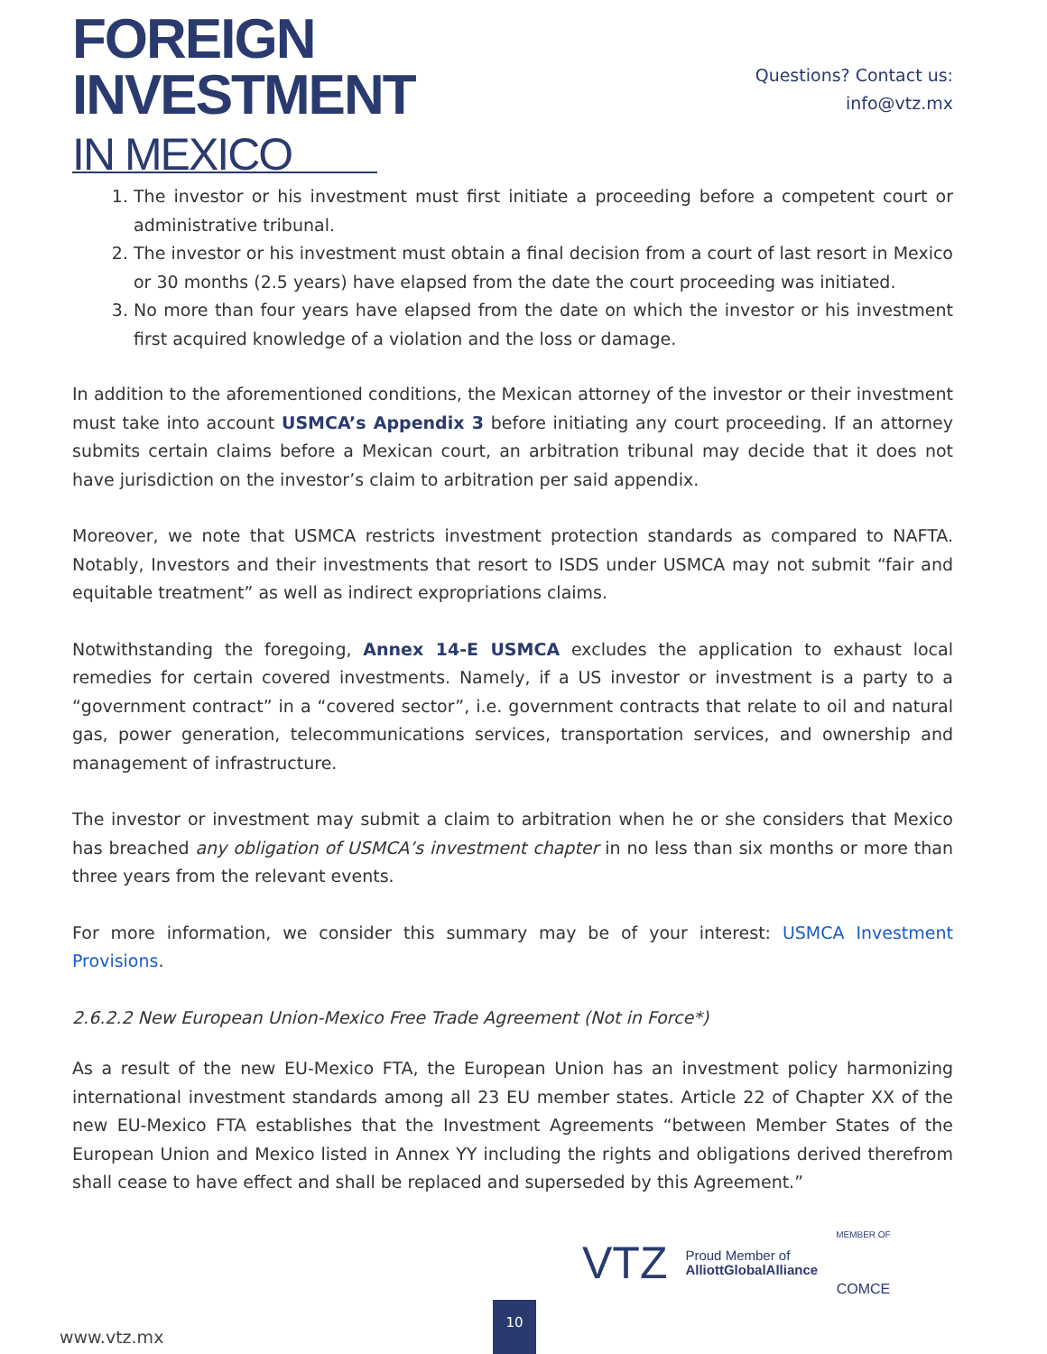FOREIGN
INVESTMENT
IN MEXICO
Questions? Contact us:
info@vtz.mx
1. The investor or his investment must first initiate a proceeding before a competent court or administrative tribunal.
2. The investor or his investment must obtain a final decision from a court of last resort in Mexico or 30 months (2.5 years) have elapsed from the date the court proceeding was initiated.
3. No more than four years have elapsed from the date on which the investor or his investment first acquired knowledge of a violation and the loss or damage.
In addition to the aforementioned conditions, the Mexican attorney of the investor or their investment must take into account USMCA’s Appendix 3 before initiating any court proceeding. If an attorney submits certain claims before a Mexican court, an arbitration tribunal may decide that it does not have jurisdiction on the investor’s claim to arbitration per said appendix.
Moreover, we note that USMCA restricts investment protection standards as compared to NAFTA. Notably, Investors and their investments that resort to ISDS under USMCA may not submit “fair and equitable treatment” as well as indirect expropriations claims.
Notwithstanding the foregoing, Annex 14-E USMCA excludes the application to exhaust local remedies for certain covered investments. Namely, if a US investor or investment is a party to a “government contract” in a “covered sector”, i.e. government contracts that relate to oil and natural gas, power generation, telecommunications services, transportation services, and ownership and management of infrastructure.
The investor or investment may submit a claim to arbitration when he or she considers that Mexico has breached any obligation of USMCA’s investment chapter in no less than six months or more than three years from the relevant events.
For more information, we consider this summary may be of your interest: USMCA Investment Provisions.
2.6.2.2 New European Union-Mexico Free Trade Agreement (Not in Force*)
As a result of the new EU-Mexico FTA, the European Union has an investment policy harmonizing international investment standards among all 23 EU member states. Article 22 of Chapter XX of the new EU-Mexico FTA establishes that the Investment Agreements “between Member States of the European Union and Mexico listed in Annex YY including the rights and obligations derived therefrom shall cease to have effect and shall be replaced and superseded by this Agreement.”
www.vtz.mx 10
VTZ Proud Member of
AlliottGlobalAlliance MEMBER OF
COMCE